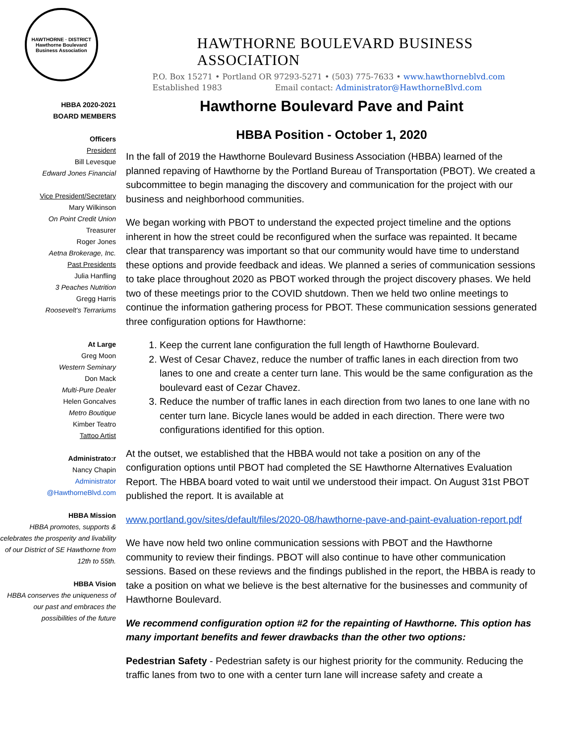HAWTHORNE · DISTRICT
Hawthorne Boulevard Business Association
HAWTHORNE BOULEVARD BUSINESS ASSOCIATION
P.O. Box 15271 • Portland OR 97293-5271 • (503) 775-7633 • www.hawthorneblvd.com
Established 1983 Email contact: Administrator@HawthorneBlvd.com
HBBA 2020-2021
BOARD MEMBERS
Officers
President
Bill Levesque
Edward Jones Financial
Vice President/Secretary
Mary Wilkinson
On Point Credit Union
Treasurer
Roger Jones
Aetna Brokerage, Inc.
Past Presidents
Julia Hanfling
3 Peaches Nutrition
Gregg Harris
Roosevelt’s Terrariums
At Large
Greg Moon
Western Seminary
Don Mack
Multi-Pure Dealer
Helen Goncalves
Metro Boutique
Kimber Teatro
Tattoo Artist
Administrato:r
Nancy Chapin
Administrator
@HawthorneBlvd.com
HBBA Mission
HBBA promotes, supports & celebrates the prosperity and livability of our District of SE Hawthorne from 12th to 55th.
HBBA Vision
HBBA conserves the uniqueness of our past and embraces the possibilities of the future
Hawthorne Boulevard Pave and Paint
HBBA Position - October 1, 2020
In the fall of 2019 the Hawthorne Boulevard Business Association (HBBA) learned of the planned repaving of Hawthorne by the Portland Bureau of Transportation (PBOT). We created a subcommittee to begin managing the discovery and communication for the project with our business and neighborhood communities.
We began working with PBOT to understand the expected project timeline and the options inherent in how the street could be reconfigured when the surface was repainted. It became clear that transparency was important so that our community would have time to understand these options and provide feedback and ideas. We planned a series of communication sessions to take place throughout 2020 as PBOT worked through the project discovery phases. We held two of these meetings prior to the COVID shutdown. Then we held two online meetings to continue the information gathering process for PBOT. These communication sessions generated three configuration options for Hawthorne:
1. Keep the current lane configuration the full length of Hawthorne Boulevard.
2. West of Cesar Chavez, reduce the number of traffic lanes in each direction from two lanes to one and create a center turn lane. This would be the same configuration as the boulevard east of Cezar Chavez.
3. Reduce the number of traffic lanes in each direction from two lanes to one lane with no center turn lane. Bicycle lanes would be added in each direction. There were two configurations identified for this option.
At the outset, we established that the HBBA would not take a position on any of the configuration options until PBOT had completed the SE Hawthorne Alternatives Evaluation Report. The HBBA board voted to wait until we understood their impact. On August 31st PBOT published the report. It is available at
www.portland.gov/sites/default/files/2020-08/hawthorne-pave-and-paint-evaluation-report.pdf
We have now held two online communication sessions with PBOT and the Hawthorne community to review their findings. PBOT will also continue to have other communication sessions. Based on these reviews and the findings published in the report, the HBBA is ready to take a position on what we believe is the best alternative for the businesses and community of Hawthorne Boulevard.
We recommend configuration option #2 for the repainting of Hawthorne. This option has many important benefits and fewer drawbacks than the other two options:
Pedestrian Safety - Pedestrian safety is our highest priority for the community. Reducing the traffic lanes from two to one with a center turn lane will increase safety and create a